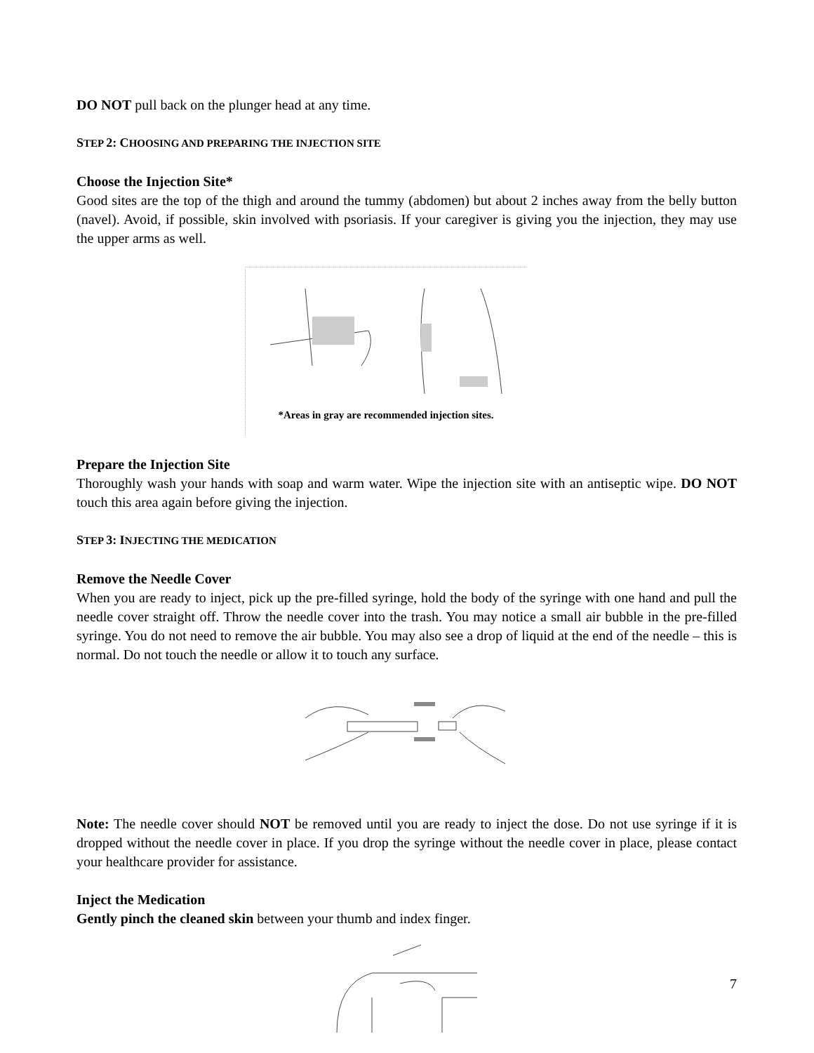DO NOT pull back on the plunger head at any time.
STEP 2: CHOOSING AND PREPARING THE INJECTION SITE
Choose the Injection Site*
Good sites are the top of the thigh and around the tummy (abdomen) but about 2 inches away from the belly button (navel). Avoid, if possible, skin involved with psoriasis. If your caregiver is giving you the injection, they may use the upper arms as well.
*Areas in gray are recommended injection sites.
Prepare the Injection Site
Thoroughly wash your hands with soap and warm water. Wipe the injection site with an antiseptic wipe. DO NOT touch this area again before giving the injection.
STEP 3: INJECTING THE MEDICATION
Remove the Needle Cover
When you are ready to inject, pick up the pre-filled syringe, hold the body of the syringe with one hand and pull the needle cover straight off. Throw the needle cover into the trash. You may notice a small air bubble in the pre-filled syringe. You do not need to remove the air bubble. You may also see a drop of liquid at the end of the needle – this is normal. Do not touch the needle or allow it to touch any surface.
Note: The needle cover should NOT be removed until you are ready to inject the dose. Do not use syringe if it is dropped without the needle cover in place. If you drop the syringe without the needle cover in place, please contact your healthcare provider for assistance.
Inject the Medication
Gently pinch the cleaned skin between your thumb and index finger.
7